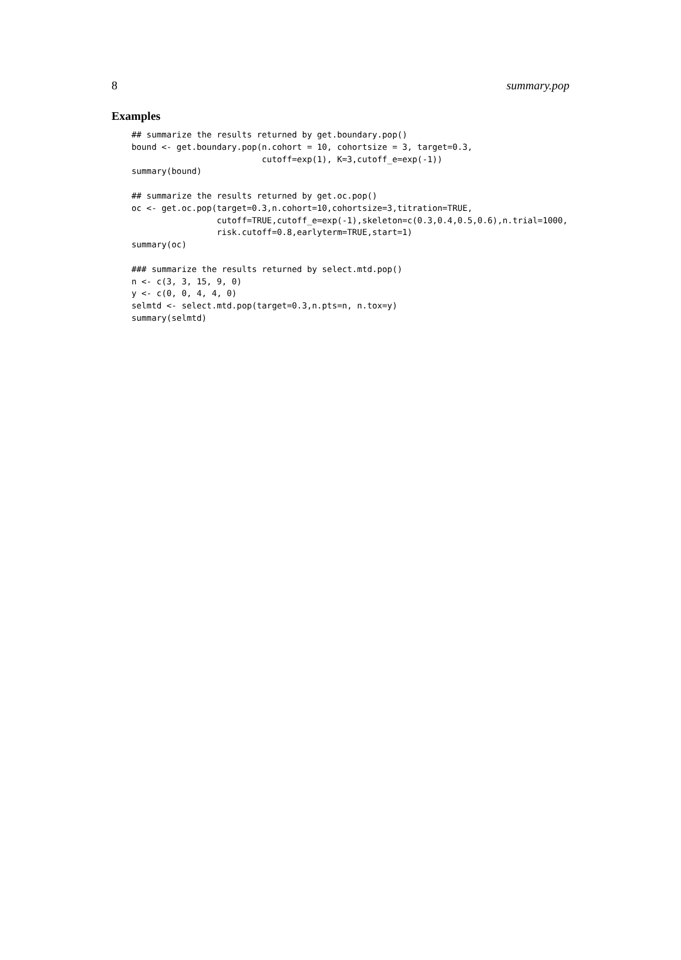8 summary.pop
Examples
## summarize the results returned by get.boundary.pop()
bound <- get.boundary.pop(n.cohort = 10, cohortsize = 3, target=0.3,
                          cutoff=exp(1), K=3,cutoff_e=exp(-1))
summary(bound)

## summarize the results returned by get.oc.pop()
oc <- get.oc.pop(target=0.3,n.cohort=10,cohortsize=3,titration=TRUE,
                 cutoff=TRUE,cutoff_e=exp(-1),skeleton=c(0.3,0.4,0.5,0.6),n.trial=1000,
                 risk.cutoff=0.8,earlyterm=TRUE,start=1)
summary(oc)

### summarize the results returned by select.mtd.pop()
n <- c(3, 3, 15, 9, 0)
y <- c(0, 0, 4, 4, 0)
selmtd <- select.mtd.pop(target=0.3,n.pts=n, n.tox=y)
summary(selmtd)